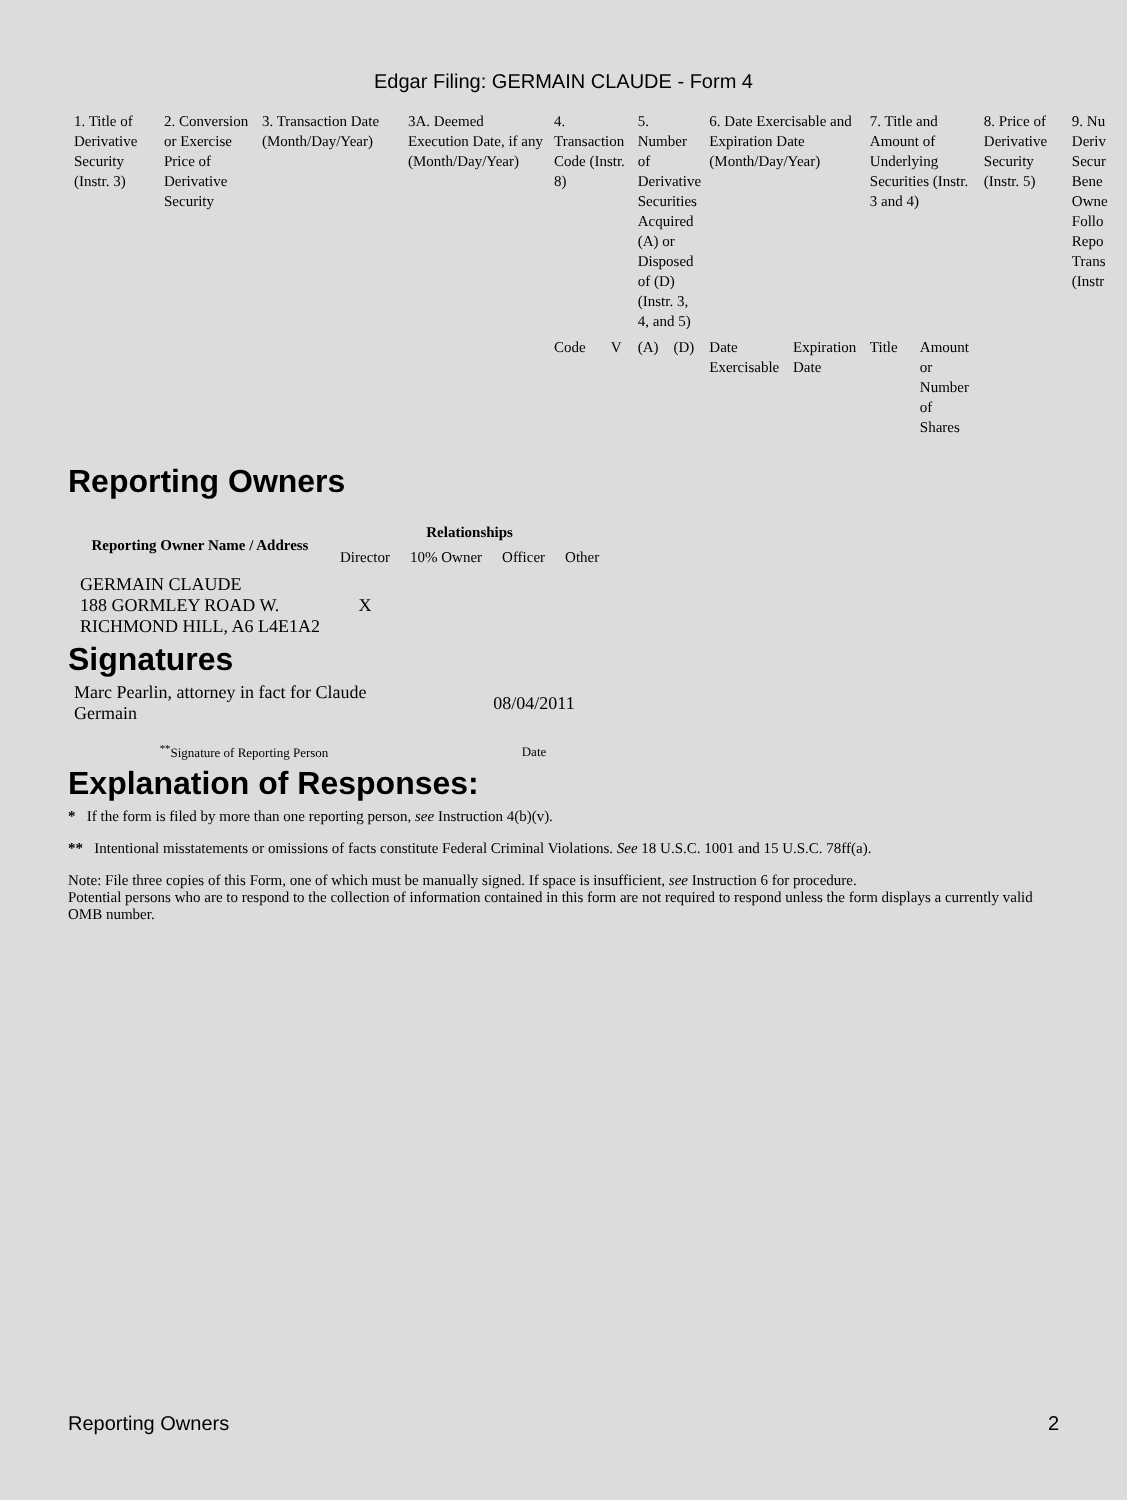Edgar Filing: GERMAIN CLAUDE - Form 4
| 1. Title of Derivative Security (Instr. 3) | 2. Conversion or Exercise Price of Derivative Security | 3. Transaction Date (Month/Day/Year) | 3A. Deemed Execution Date, if any (Month/Day/Year) | 4. Transaction Code (Instr. 8) | | 5. Number of Derivative Securities Acquired (A) or Disposed of (D) (Instr. 3, 4, and 5) | | 6. Date Exercisable and Expiration Date (Month/Day/Year) | | 7. Title and Amount of Underlying Securities (Instr. 3 and 4) | | 8. Price of Derivative Security (Instr. 5) | 9. Nu Deriv Secur Bene Owne Follo Repo Trans (Instr |
| --- | --- | --- | --- | --- | --- | --- | --- | --- | --- | --- | --- | --- | --- |
| | | | | Code | V | (A) | (D) | Date Exercisable | Expiration Date | Title | Amount or Number of Shares | | |
Reporting Owners
| Reporting Owner Name / Address | Relationships | | | |
| --- | --- | --- | --- | --- |
| | Director | 10% Owner | Officer | Other |
| GERMAIN CLAUDE 188 GORMLEY ROAD W. RICHMOND HILL, A6 L4E1A2 | X | | | |
Signatures
| Marc Pearlin, attorney in fact for Claude Germain | 08/04/2011 |
| <sup>**</sup> Signature of Reporting Person | Date |
Explanation of Responses:
* If the form is filed by more than one reporting person, see Instruction 4(b)(v).
** Intentional misstatements or omissions of facts constitute Federal Criminal Violations. See 18 U.S.C. 1001 and 15 U.S.C. 78ff(a).
Note: File three copies of this Form, one of which must be manually signed. If space is insufficient, see Instruction 6 for procedure.
Potential persons who are to respond to the collection of information contained in this form are not required to respond unless the form displays a currently valid OMB number.
Reporting Owners 2